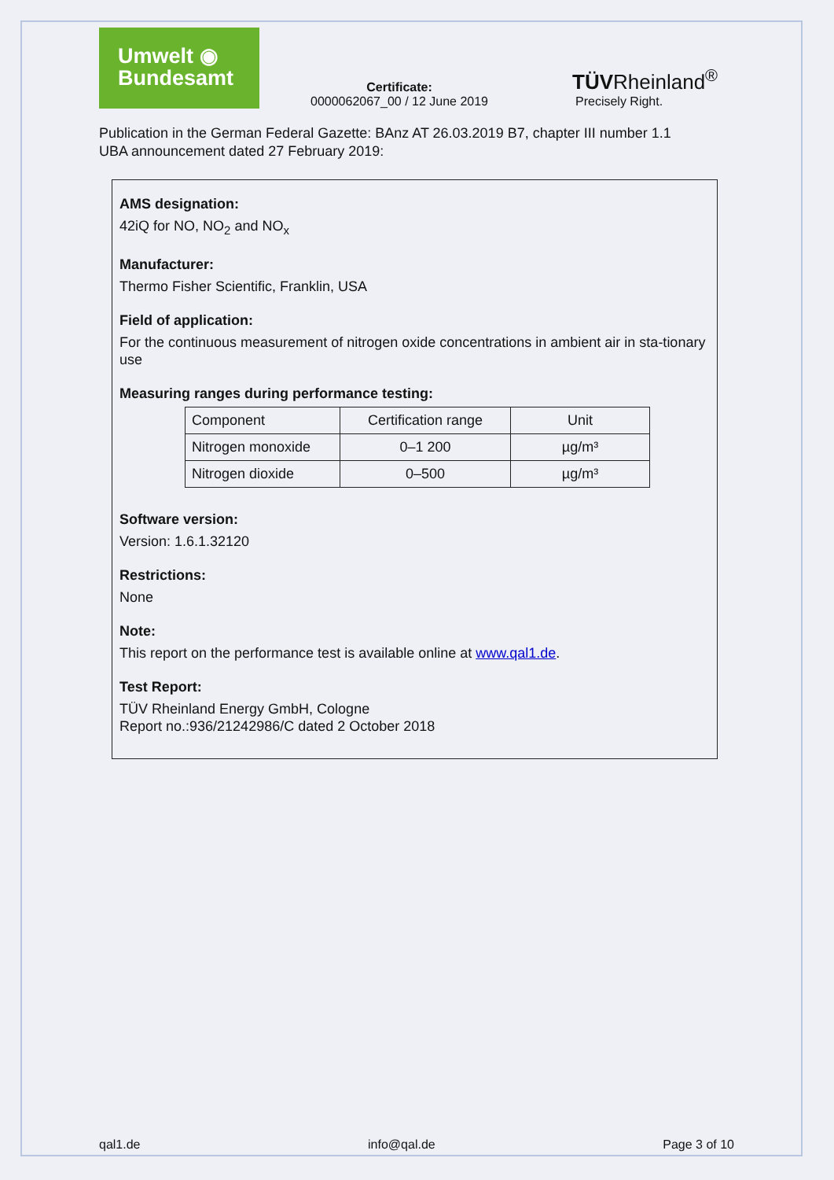Umwelt ◉
Bundesamt
Certificate:
0000062067_00 / 12 June 2019
TÜVRheinland<sup>®</sup>
Precisely Right.
Publication in the German Federal Gazette: BAnz AT 26.03.2019 B7, chapter III number 1.1
UBA announcement dated 27 February 2019:
AMS designation:
42iQ for NO, NO<sub>2</sub> and NO<sub>x</sub>
Manufacturer:
Thermo Fisher Scientific, Franklin, USA
Field of application:
For the continuous measurement of nitrogen oxide concentrations in ambient air in sta-tionary use
Measuring ranges during performance testing:
| Component | Certification range | Unit |
| Nitrogen monoxide | 0–1 200 | µg/m³ |
| Nitrogen dioxide | 0–500 | µg/m³ |
Software version:
Version: 1.6.1.32120
Restrictions:
None
Note:
This report on the performance test is available online at www.qal1.de.
Test Report:
TÜV Rheinland Energy GmbH, Cologne
Report no.:936/21242986/C dated 2 October 2018
qal1.de info@qal.de Page 3 of 10